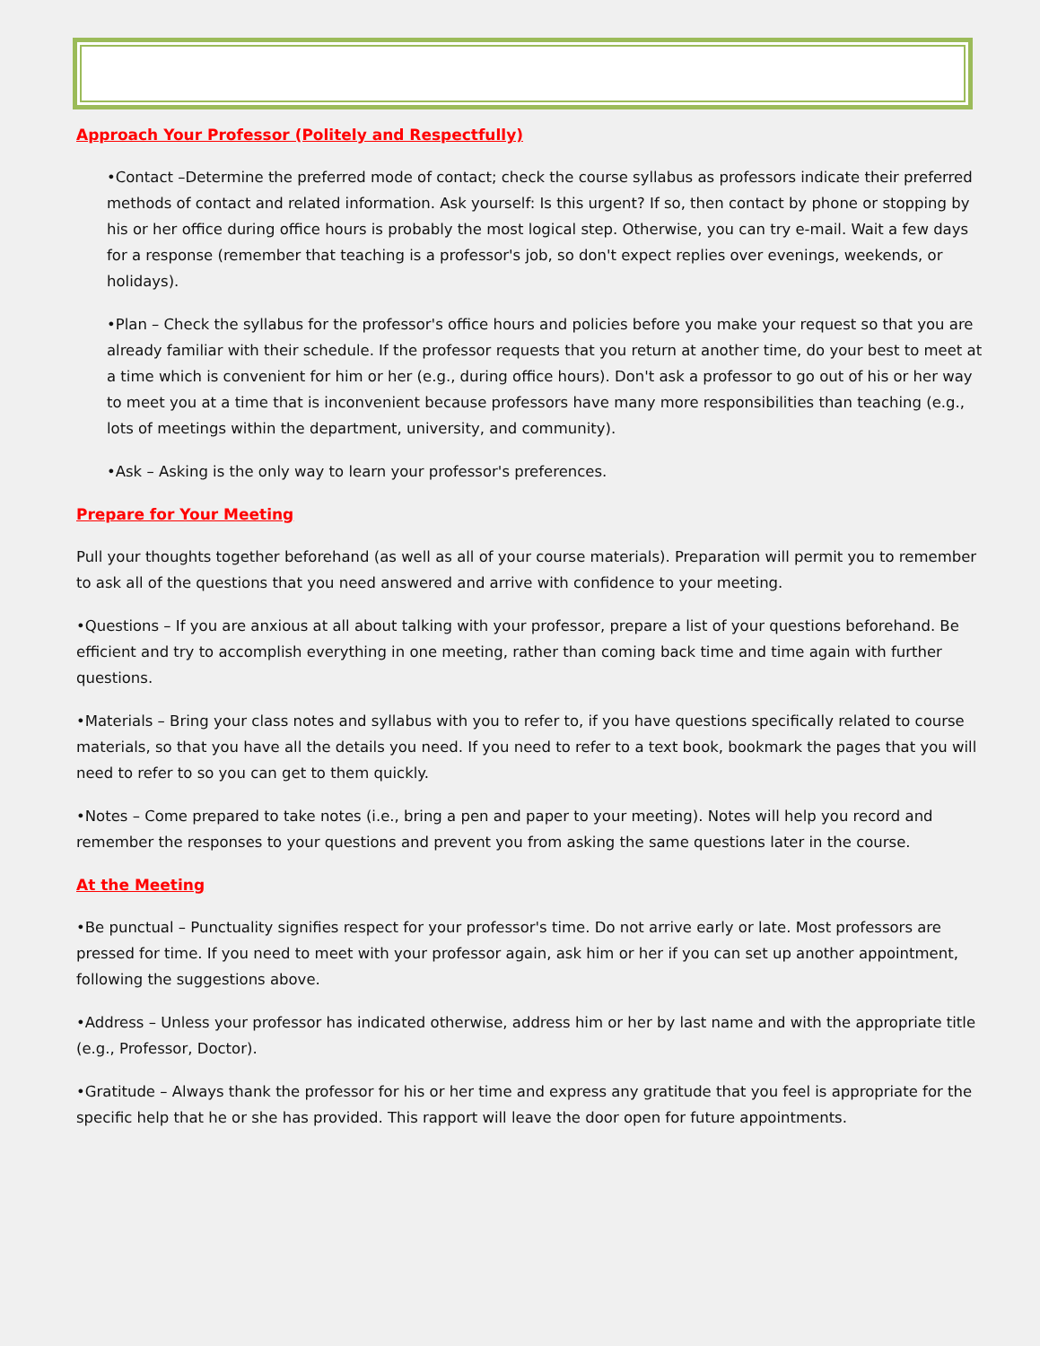Approach Your Professor (Politely and Respectfully)
•Contact –Determine the preferred mode of contact; check the course syllabus as professors indicate their preferred methods of contact and related information. Ask yourself: Is this urgent? If so, then contact by phone or stopping by his or her office during office hours is probably the most logical step. Otherwise, you can try e-mail. Wait a few days for a response (remember that teaching is a professor's job, so don't expect replies over evenings, weekends, or holidays).
•Plan – Check the syllabus for the professor's office hours and policies before you make your request so that you are already familiar with their schedule. If the professor requests that you return at another time, do your best to meet at a time which is convenient for him or her (e.g., during office hours). Don't ask a professor to go out of his or her way to meet you at a time that is inconvenient because professors have many more responsibilities than teaching (e.g., lots of meetings within the department, university, and community).
•Ask – Asking is the only way to learn your professor's preferences.
Prepare for Your Meeting
Pull your thoughts together beforehand (as well as all of your course materials). Preparation will permit you to remember to ask all of the questions that you need answered and arrive with confidence to your meeting.
•Questions – If you are anxious at all about talking with your professor, prepare a list of your questions beforehand. Be efficient and try to accomplish everything in one meeting, rather than coming back time and time again with further questions.
•Materials – Bring your class notes and syllabus with you to refer to, if you have questions specifically related to course materials, so that you have all the details you need. If you need to refer to a text book, bookmark the pages that you will need to refer to so you can get to them quickly.
•Notes – Come prepared to take notes (i.e., bring a pen and paper to your meeting). Notes will help you record and remember the responses to your questions and prevent you from asking the same questions later in the course.
At the Meeting
•Be punctual – Punctuality signifies respect for your professor's time. Do not arrive early or late. Most professors are pressed for time. If you need to meet with your professor again, ask him or her if you can set up another appointment, following the suggestions above.
•Address – Unless your professor has indicated otherwise, address him or her by last name and with the appropriate title (e.g., Professor, Doctor).
•Gratitude – Always thank the professor for his or her time and express any gratitude that you feel is appropriate for the specific help that he or she has provided. This rapport will leave the door open for future appointments.